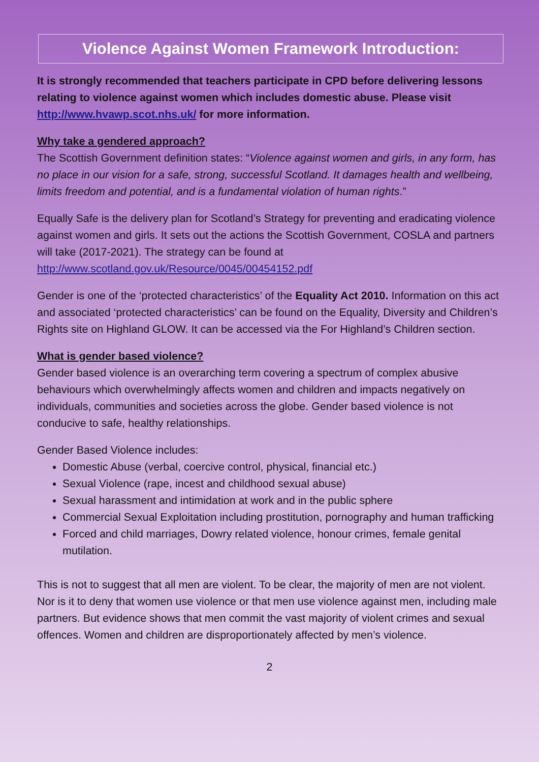Violence Against Women Framework Introduction:
It is strongly recommended that teachers participate in CPD before delivering lessons relating to violence against women which includes domestic abuse. Please visit http://www.hvawp.scot.nhs.uk/ for more information.
Why take a gendered approach?
The Scottish Government definition states: “Violence against women and girls, in any form, has no place in our vision for a safe, strong, successful Scotland. It damages health and wellbeing, limits freedom and potential, and is a fundamental violation of human rights.”
Equally Safe is the delivery plan for Scotland’s Strategy for preventing and eradicating violence against women and girls. It sets out the actions the Scottish Government, COSLA and partners will take (2017-2021). The strategy can be found at http://www.scotland.gov.uk/Resource/0045/00454152.pdf
Gender is one of the ‘protected characteristics’ of the Equality Act 2010. Information on this act and associated ‘protected characteristics’ can be found on the Equality, Diversity and Children’s Rights site on Highland GLOW. It can be accessed via the For Highland’s Children section.
What is gender based violence?
Gender based violence is an overarching term covering a spectrum of complex abusive behaviours which overwhelmingly affects women and children and impacts negatively on individuals, communities and societies across the globe. Gender based violence is not conducive to safe, healthy relationships.
Gender Based Violence includes:
Domestic Abuse (verbal, coercive control, physical, financial etc.)
Sexual Violence (rape, incest and childhood sexual abuse)
Sexual harassment and intimidation at work and in the public sphere
Commercial Sexual Exploitation including prostitution, pornography and human trafficking
Forced and child marriages, Dowry related violence, honour crimes, female genital mutilation.
This is not to suggest that all men are violent. To be clear, the majority of men are not violent. Nor is it to deny that women use violence or that men use violence against men, including male partners. But evidence shows that men commit the vast majority of violent crimes and sexual offences. Women and children are disproportionately affected by men’s violence.
2